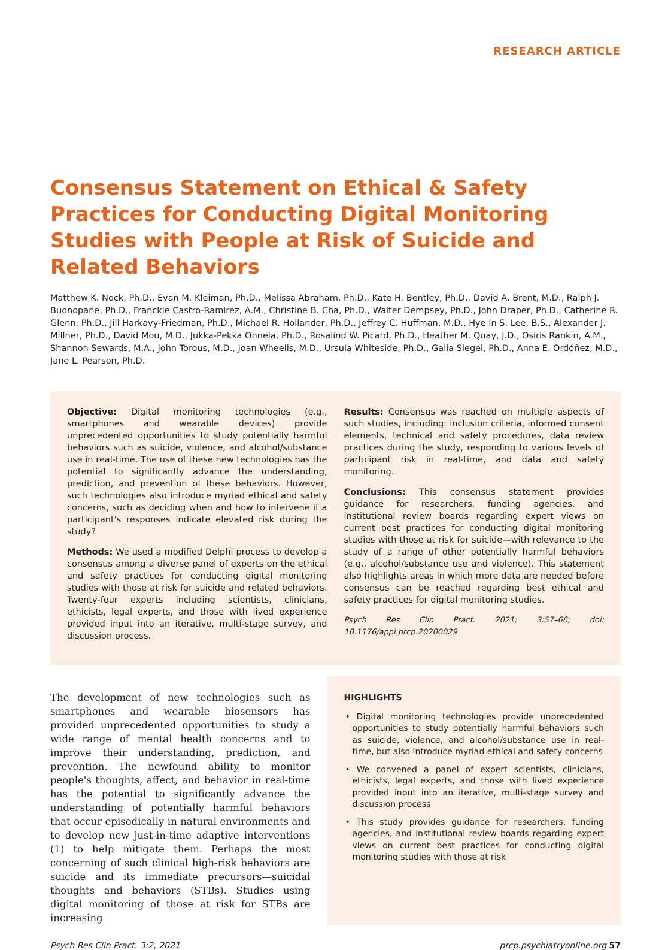RESEARCH ARTICLE
Consensus Statement on Ethical & Safety Practices for Conducting Digital Monitoring Studies with People at Risk of Suicide and Related Behaviors
Matthew K. Nock, Ph.D., Evan M. Kleiman, Ph.D., Melissa Abraham, Ph.D., Kate H. Bentley, Ph.D., David A. Brent, M.D., Ralph J. Buonopane, Ph.D., Franckie Castro-Ramirez, A.M., Christine B. Cha, Ph.D., Walter Dempsey, Ph.D., John Draper, Ph.D., Catherine R. Glenn, Ph.D., Jill Harkavy-Friedman, Ph.D., Michael R. Hollander, Ph.D., Jeffrey C. Huffman, M.D., Hye In S. Lee, B.S., Alexander J. Millner, Ph.D., David Mou, M.D., Jukka-Pekka Onnela, Ph.D., Rosalind W. Picard, Ph.D., Heather M. Quay, J.D., Osiris Rankin, A.M., Shannon Sewards, M.A., John Torous, M.D., Joan Wheelis, M.D., Ursula Whiteside, Ph.D., Galia Siegel, Ph.D., Anna E. Ordóñez, M.D., Jane L. Pearson, Ph.D.
Objective: Digital monitoring technologies (e.g., smartphones and wearable devices) provide unprecedented opportunities to study potentially harmful behaviors such as suicide, violence, and alcohol/substance use in real-time. The use of these new technologies has the potential to significantly advance the understanding, prediction, and prevention of these behaviors. However, such technologies also introduce myriad ethical and safety concerns, such as deciding when and how to intervene if a participant's responses indicate elevated risk during the study?
Methods: We used a modified Delphi process to develop a consensus among a diverse panel of experts on the ethical and safety practices for conducting digital monitoring studies with those at risk for suicide and related behaviors. Twenty-four experts including scientists, clinicians, ethicists, legal experts, and those with lived experience provided input into an iterative, multi-stage survey, and discussion process.
Results: Consensus was reached on multiple aspects of such studies, including: inclusion criteria, informed consent elements, technical and safety procedures, data review practices during the study, responding to various levels of participant risk in real-time, and data and safety monitoring.
Conclusions: This consensus statement provides guidance for researchers, funding agencies, and institutional review boards regarding expert views on current best practices for conducting digital monitoring studies with those at risk for suicide—with relevance to the study of a range of other potentially harmful behaviors (e.g., alcohol/substance use and violence). This statement also highlights areas in which more data are needed before consensus can be reached regarding best ethical and safety practices for digital monitoring studies.
Psych Res Clin Pract. 2021; 3:57–66; doi: 10.1176/appi.prcp.20200029
The development of new technologies such as smartphones and wearable biosensors has provided unprecedented opportunities to study a wide range of mental health concerns and to improve their understanding, prediction, and prevention. The newfound ability to monitor people's thoughts, affect, and behavior in real-time has the potential to significantly advance the understanding of potentially harmful behaviors that occur episodically in natural environments and to develop new just-in-time adaptive interventions (1) to help mitigate them. Perhaps the most concerning of such clinical high-risk behaviors are suicide and its immediate precursors—suicidal thoughts and behaviors (STBs). Studies using digital monitoring of those at risk for STBs are increasing
HIGHLIGHTS
• Digital monitoring technologies provide unprecedented opportunities to study potentially harmful behaviors such as suicide, violence, and alcohol/substance use in real-time, but also introduce myriad ethical and safety concerns
• We convened a panel of expert scientists, clinicians, ethicists, legal experts, and those with lived experience provided input into an iterative, multi-stage survey and discussion process
• This study provides guidance for researchers, funding agencies, and institutional review boards regarding expert views on current best practices for conducting digital monitoring studies with those at risk
Psych Res Clin Pract. 3:2, 2021 prcp.psychiatryonline.org 57